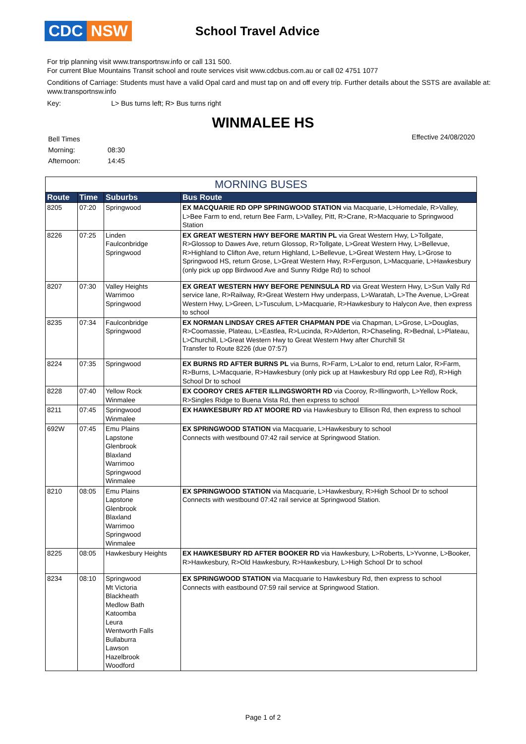CDC NSW
School Travel Advice
For trip planning visit www.transportnsw.info or call 131 500.
For current Blue Mountains Transit school and route services visit www.cdcbus.com.au or call 02 4751 1077
Conditions of Carriage: Students must have a valid Opal card and must tap on and off every trip. Further details about the SSTS are available at: www.transportnsw.info
Key: L> Bus turns left; R> Bus turns right
WINMALEE HS
| Bell Times | |
| Morning: | 08:30 |
| Afternoon: | 14:45 |
Effective 24/08/2020
MORNING BUSES
| Route | Time | Suburbs | Bus Route |
| --- | --- | --- | --- |
| 8205 | 07:20 | Springwood | EX MACQUARIE RD OPP SPRINGWOOD STATION via Macquarie, L>Homedale, R>Valley, L>Bee Farm to end, return Bee Farm, L>Valley, Pitt, R>Crane, R>Macquarie to Springwood Station |
| 8226 | 07:25 | Linden Faulconbridge Springwood | EX GREAT WESTERN HWY BEFORE MARTIN PL via Great Western Hwy, L>Tollgate, R>Glossop to Dawes Ave, return Glossop, R>Tollgate, L>Great Western Hwy, L>Bellevue, R>Highland to Clifton Ave, return Highland, L>Bellevue, L>Great Western Hwy, L>Grose to Springwood HS, return Grose, L>Great Western Hwy, R>Ferguson, L>Macquarie, L>Hawkesbury (only pick up opp Birdwood Ave and Sunny Ridge Rd) to school |
| 8207 | 07:30 | Valley Heights Warrimoo Springwood | EX GREAT WESTERN HWY BEFORE PENINSULA RD via Great Western Hwy, L>Sun Vally Rd service lane, R>Railway, R>Great Western Hwy underpass, L>Waratah, L>The Avenue, L>Great Western Hwy, L>Green, L>Tusculum, L>Macquarie, R>Hawkesbury to Halycon Ave, then express to school |
| 8235 | 07:34 | Faulconbridge Springwood | EX NORMAN LINDSAY CRES AFTER CHAPMAN PDE via Chapman, L>Grose, L>Douglas, R>Coomassie, Plateau, L>Eastlea, R>Lucinda, R>Alderton, R>Chaseling, R>Bednal, L>Plateau, L>Churchill, L>Great Western Hwy to Great Western Hwy after Churchill St Transfer to Route 8226 (due 07:57) |
| 8224 | 07:35 | Springwood | EX BURNS RD AFTER BURNS PL via Burns, R>Farm, L>Lalor to end, return Lalor, R>Farm, R>Burns, L>Macquarie, R>Hawkesbury (only pick up at Hawkesbury Rd opp Lee Rd), R>High School Dr to school |
| 8228 | 07:40 | Yellow Rock Winmalee | EX COOROY CRES AFTER ILLINGSWORTH RD via Cooroy, R>Illingworth, L>Yellow Rock, R>Singles Ridge to Buena Vista Rd, then express to school |
| 8211 | 07:45 | Springwood Winmalee | EX HAWKESBURY RD AT MOORE RD via Hawkesbury to Ellison Rd, then express to school |
| 692W | 07:45 | Emu Plains Lapstone Glenbrook Blaxland Warrimoo Springwood Winmalee | EX SPRINGWOOD STATION via Macquarie, L>Hawkesbury to school Connects with westbound 07:42 rail service at Springwood Station. |
| 8210 | 08:05 | Emu Plains Lapstone Glenbrook Blaxland Warrimoo Springwood Winmalee | EX SPRINGWOOD STATION via Macquarie, L>Hawkesbury, R>High School Dr to school Connects with westbound 07:42 rail service at Springwood Station. |
| 8225 | 08:05 | Hawkesbury Heights | EX HAWKESBURY RD AFTER BOOKER RD via Hawkesbury, L>Roberts, L>Yvonne, L>Booker, R>Hawkesbury, R>Old Hawkesbury, R>Hawkesbury, L>High School Dr to school |
| 8234 | 08:10 | Springwood Mt Victoria Blackheath Medlow Bath Katoomba Leura Wentworth Falls Bullaburra Lawson Hazelbrook Woodford | EX SPRINGWOOD STATION via Macquarie to Hawkesbury Rd, then express to school Connects with eastbound 07:59 rail service at Springwood Station. |
Page 1 of 2